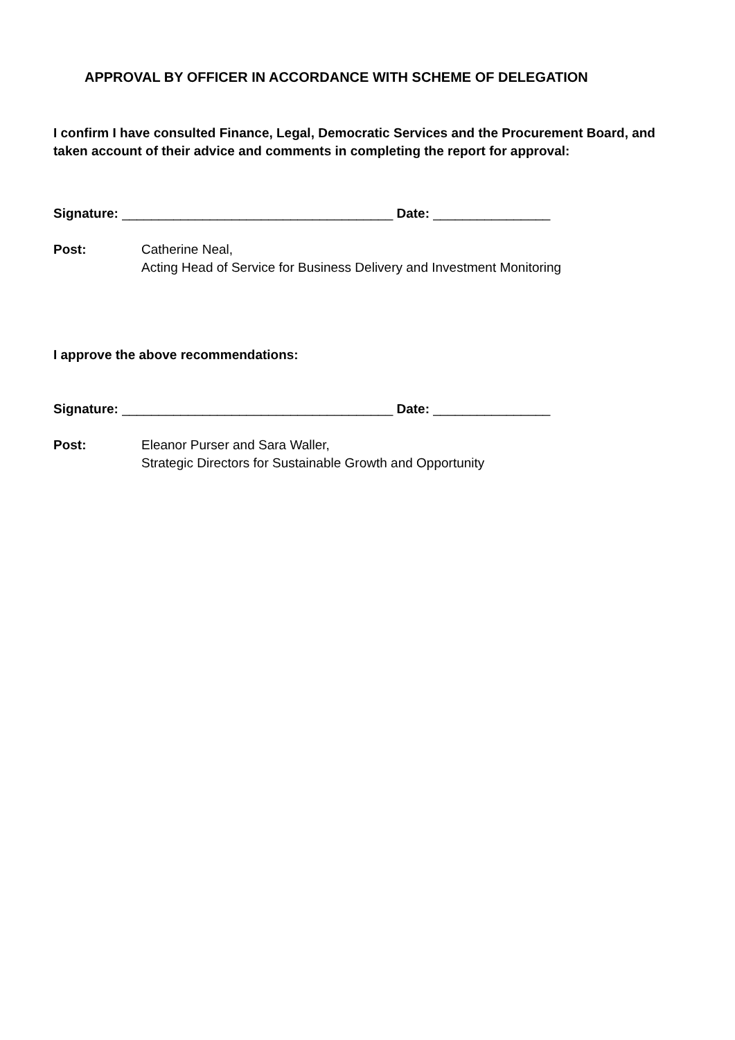APPROVAL BY OFFICER IN ACCORDANCE WITH SCHEME OF DELEGATION
I confirm I have consulted Finance, Legal, Democratic Services and the Procurement Board, and taken account of their advice and comments in completing the report for approval:
Signature: _____________________________________ Date: ________________
Post: Catherine Neal,
Acting Head of Service for Business Delivery and Investment Monitoring
I approve the above recommendations:
Signature: _____________________________________ Date: ________________
Post: Eleanor Purser and Sara Waller,
Strategic Directors for Sustainable Growth and Opportunity